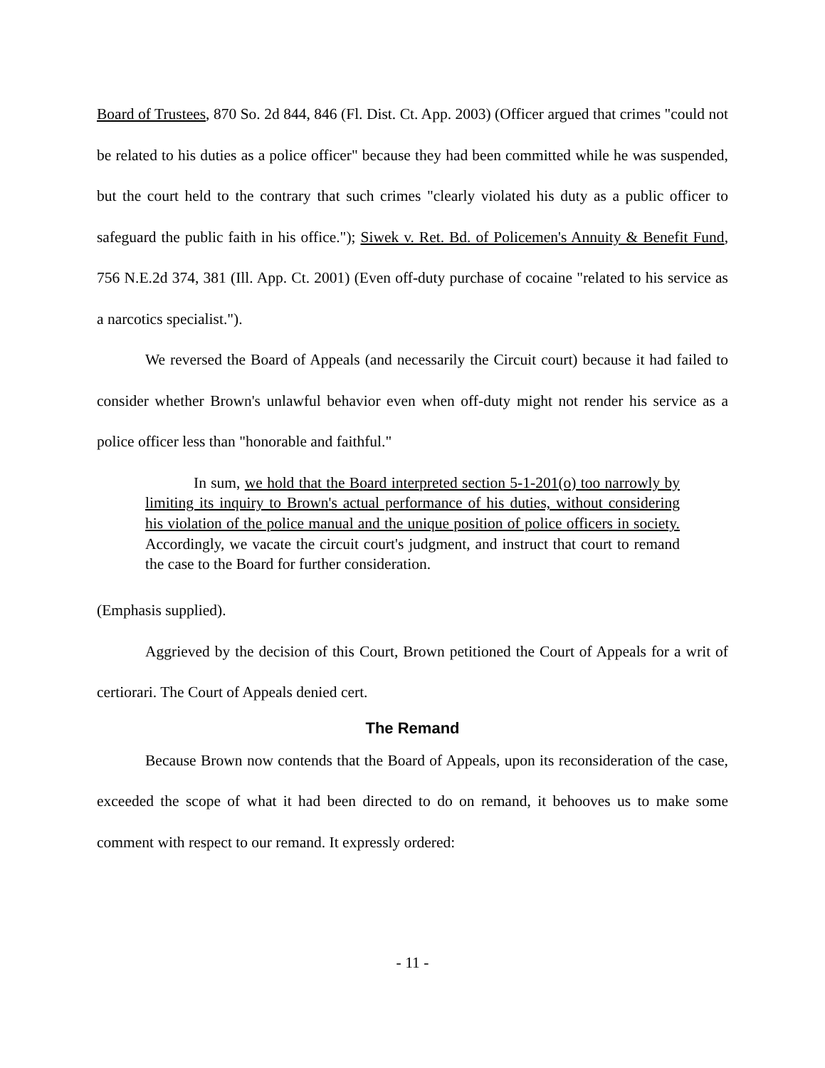Board of Trustees, 870 So. 2d 844, 846 (Fl. Dist. Ct. App. 2003) (Officer argued that crimes "could not be related to his duties as a police officer" because they had been committed while he was suspended, but the court held to the contrary that such crimes "clearly violated his duty as a public officer to safeguard the public faith in his office."); Siwek v. Ret. Bd. of Policemen's Annuity & Benefit Fund, 756 N.E.2d 374, 381 (Ill. App. Ct. 2001) (Even off-duty purchase of cocaine "related to his service as a narcotics specialist.").
We reversed the Board of Appeals (and necessarily the Circuit court) because it had failed to consider whether Brown's unlawful behavior even when off-duty might not render his service as a police officer less than "honorable and faithful."
In sum, we hold that the Board interpreted section 5-1-201(o) too narrowly by limiting its inquiry to Brown's actual performance of his duties, without considering his violation of the police manual and the unique position of police officers in society. Accordingly, we vacate the circuit court's judgment, and instruct that court to remand the case to the Board for further consideration.
(Emphasis supplied).
Aggrieved by the decision of this Court, Brown petitioned the Court of Appeals for a writ of certiorari. The Court of Appeals denied cert.
The Remand
Because Brown now contends that the Board of Appeals, upon its reconsideration of the case, exceeded the scope of what it had been directed to do on remand, it behooves us to make some comment with respect to our remand. It expressly ordered:
- 11 -